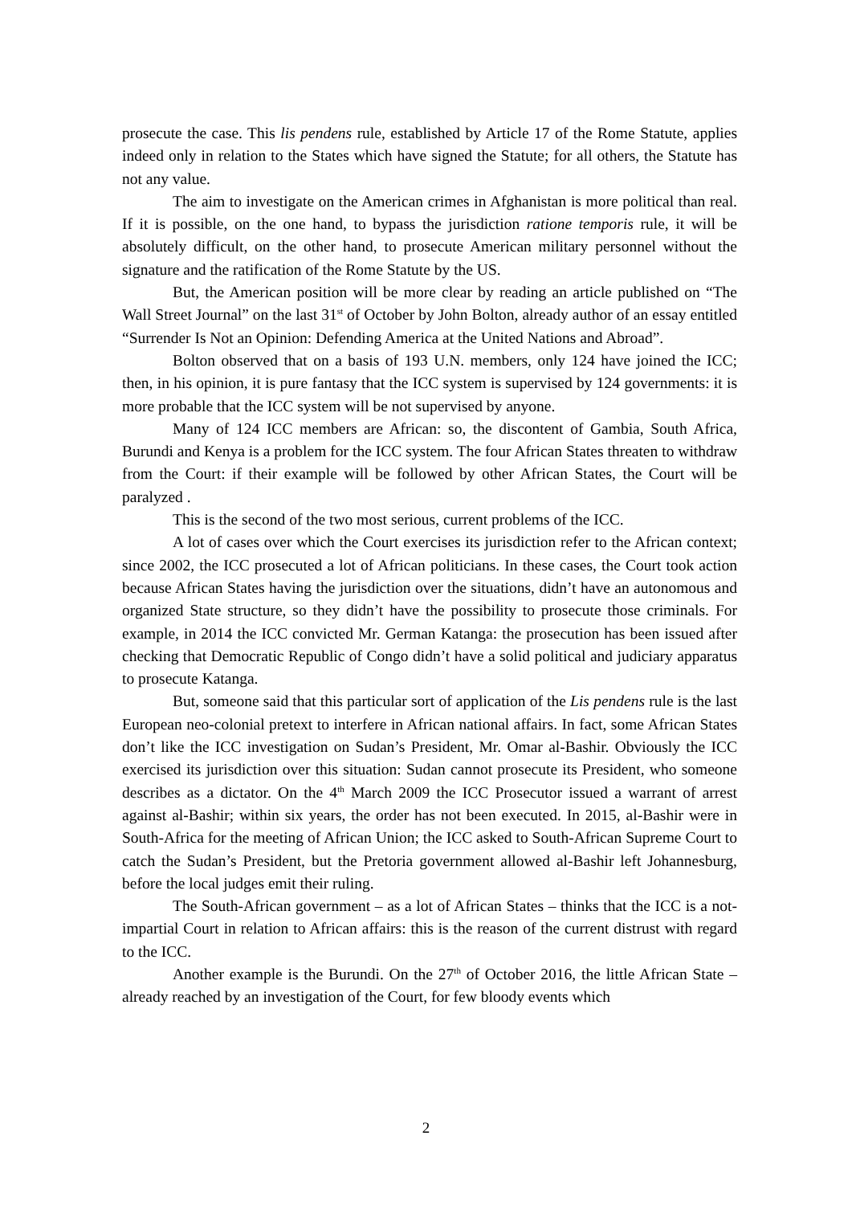prosecute the case. This lis pendens rule, established by Article 17 of the Rome Statute, applies indeed only in relation to the States which have signed the Statute; for all others, the Statute has not any value.
The aim to investigate on the American crimes in Afghanistan is more political than real. If it is possible, on the one hand, to bypass the jurisdiction ratione temporis rule, it will be absolutely difficult, on the other hand, to prosecute American military personnel without the signature and the ratification of the Rome Statute by the US.
But, the American position will be more clear by reading an article published on “The Wall Street Journal” on the last 31<sup>st</sup> of October by John Bolton, already author of an essay entitled “Surrender Is Not an Opinion: Defending America at the United Nations and Abroad”.
Bolton observed that on a basis of 193 U.N. members, only 124 have joined the ICC; then, in his opinion, it is pure fantasy that the ICC system is supervised by 124 governments: it is more probable that the ICC system will be not supervised by anyone.
Many of 124 ICC members are African: so, the discontent of Gambia, South Africa, Burundi and Kenya is a problem for the ICC system. The four African States threaten to withdraw from the Court: if their example will be followed by other African States, the Court will be paralyzed .
This is the second of the two most serious, current problems of the ICC.
A lot of cases over which the Court exercises its jurisdiction refer to the African context; since 2002, the ICC prosecuted a lot of African politicians. In these cases, the Court took action because African States having the jurisdiction over the situations, didn’t have an autonomous and organized State structure, so they didn’t have the possibility to prosecute those criminals. For example, in 2014 the ICC convicted Mr. German Katanga: the prosecution has been issued after checking that Democratic Republic of Congo didn’t have a solid political and judiciary apparatus to prosecute Katanga.
But, someone said that this particular sort of application of the Lis pendens rule is the last European neo-colonial pretext to interfere in African national affairs. In fact, some African States don’t like the ICC investigation on Sudan’s President, Mr. Omar al-Bashir. Obviously the ICC exercised its jurisdiction over this situation: Sudan cannot prosecute its President, who someone describes as a dictator. On the 4<sup>th</sup> March 2009 the ICC Prosecutor issued a warrant of arrest against al-Bashir; within six years, the order has not been executed. In 2015, al-Bashir were in South-Africa for the meeting of African Union; the ICC asked to South-African Supreme Court to catch the Sudan’s President, but the Pretoria government allowed al-Bashir left Johannesburg, before the local judges emit their ruling.
The South-African government – as a lot of African States – thinks that the ICC is a not-impartial Court in relation to African affairs: this is the reason of the current distrust with regard to the ICC.
Another example is the Burundi. On the 27<sup>th</sup> of October 2016, the little African State – already reached by an investigation of the Court, for few bloody events which
2